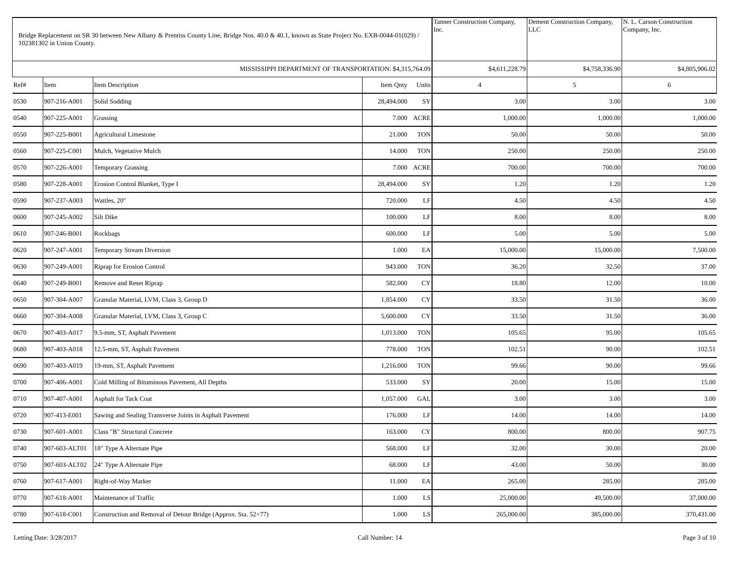| Bridge Replacement on SR 30 between New Albany & Prentiss County Line, Bridge Nos. 40.0 & 40.1, known as State Project No. EXB-0044-01(029) / 102381302 in Union County. | | | | | Tanner Construction Company, Inc. | Dement Construction Company, LLC | N. L. Carson Construction Company, Inc. |
| MISSISSIPPI DEPARTMENT OF TRANSPORTATION: $4,315,764.09 | | | | | $4,611,228.79 | $4,758,336.90 | $4,805,906.02 |
| Ref# | Item | Item Description | Item Qnty | Units | 4 | 5 | 6 |
| 0530 | 907-216-A001 | Solid Sodding | 28,494.000 | SY | 3.00 | 3.00 | 3.00 |
| 0540 | 907-225-A001 | Grassing | 7.000 | ACRE | 1,000.00 | 1,000.00 | 1,000.00 |
| 0550 | 907-225-B001 | Agricultural Limestone | 21.000 | TON | 50.00 | 50.00 | 50.00 |
| 0560 | 907-225-C001 | Mulch, Vegetative Mulch | 14.000 | TON | 250.00 | 250.00 | 250.00 |
| 0570 | 907-226-A001 | Temporary Grassing | 7.000 | ACRE | 700.00 | 700.00 | 700.00 |
| 0580 | 907-228-A001 | Erosion Control Blanket, Type I | 28,494.000 | SY | 1.20 | 1.20 | 1.20 |
| 0590 | 907-237-A003 | Wattles, 20" | 720.000 | LF | 4.50 | 4.50 | 4.50 |
| 0600 | 907-245-A002 | Silt Dike | 100.000 | LF | 8.00 | 8.00 | 8.00 |
| 0610 | 907-246-B001 | Rockbags | 600.000 | LF | 5.00 | 5.00 | 5.00 |
| 0620 | 907-247-A001 | Temporary Stream Diversion | 1.000 | EA | 15,000.00 | 15,000.00 | 7,500.00 |
| 0630 | 907-249-A001 | Riprap for Erosion Control | 943.000 | TON | 36.20 | 32.50 | 37.00 |
| 0640 | 907-249-B001 | Remove and Reset Riprap | 582.000 | CY | 18.80 | 12.00 | 10.00 |
| 0650 | 907-304-A007 | Granular Material, LVM, Class 3, Group D | 1,854.000 | CY | 33.50 | 31.50 | 36.00 |
| 0660 | 907-304-A008 | Granular Material, LVM, Class 3, Group C | 5,600.000 | CY | 33.50 | 31.50 | 36.00 |
| 0670 | 907-403-A017 | 9.5-mm, ST, Asphalt Pavement | 1,013.000 | TON | 105.65 | 95.00 | 105.65 |
| 0680 | 907-403-A018 | 12.5-mm, ST, Asphalt Pavement | 778.000 | TON | 102.51 | 90.00 | 102.51 |
| 0690 | 907-403-A019 | 19-mm, ST, Asphalt Pavement | 1,216.000 | TON | 99.66 | 90.00 | 99.66 |
| 0700 | 907-406-A001 | Cold Milling of Bituminous Pavement, All Depths | 533.000 | SY | 20.00 | 15.00 | 15.00 |
| 0710 | 907-407-A001 | Asphalt for Tack Coat | 1,057.000 | GAL | 3.00 | 3.00 | 3.00 |
| 0720 | 907-413-E001 | Sawing and Sealing Transverse Joints in Asphalt Pavement | 176.000 | LF | 14.00 | 14.00 | 14.00 |
| 0730 | 907-601-A001 | Class "B" Structural Concrete | 163.000 | CY | 800.00 | 800.00 | 907.75 |
| 0740 | 907-603-ALT01 | 18" Type A Alternate Pipe | 568.000 | LF | 32.00 | 30.00 | 20.00 |
| 0750 | 907-603-ALT02 | 24" Type A Alternate Pipe | 68.000 | LF | 43.00 | 50.00 | 30.00 |
| 0760 | 907-617-A001 | Right-of-Way Marker | 11.000 | EA | 265.00 | 285.00 | 285.00 |
| 0770 | 907-618-A001 | Maintenance of Traffic | 1.000 | LS | 25,000.00 | 49,500.00 | 37,000.00 |
| 0780 | 907-618-C001 | Construction and Removal of Detour Bridge (Approx. Sta. 52+77) | 1.000 | LS | 265,000.00 | 385,000.00 | 370,431.00 |
Letting Date: 3/28/2017 Call Number: 14 Page 3 of 10